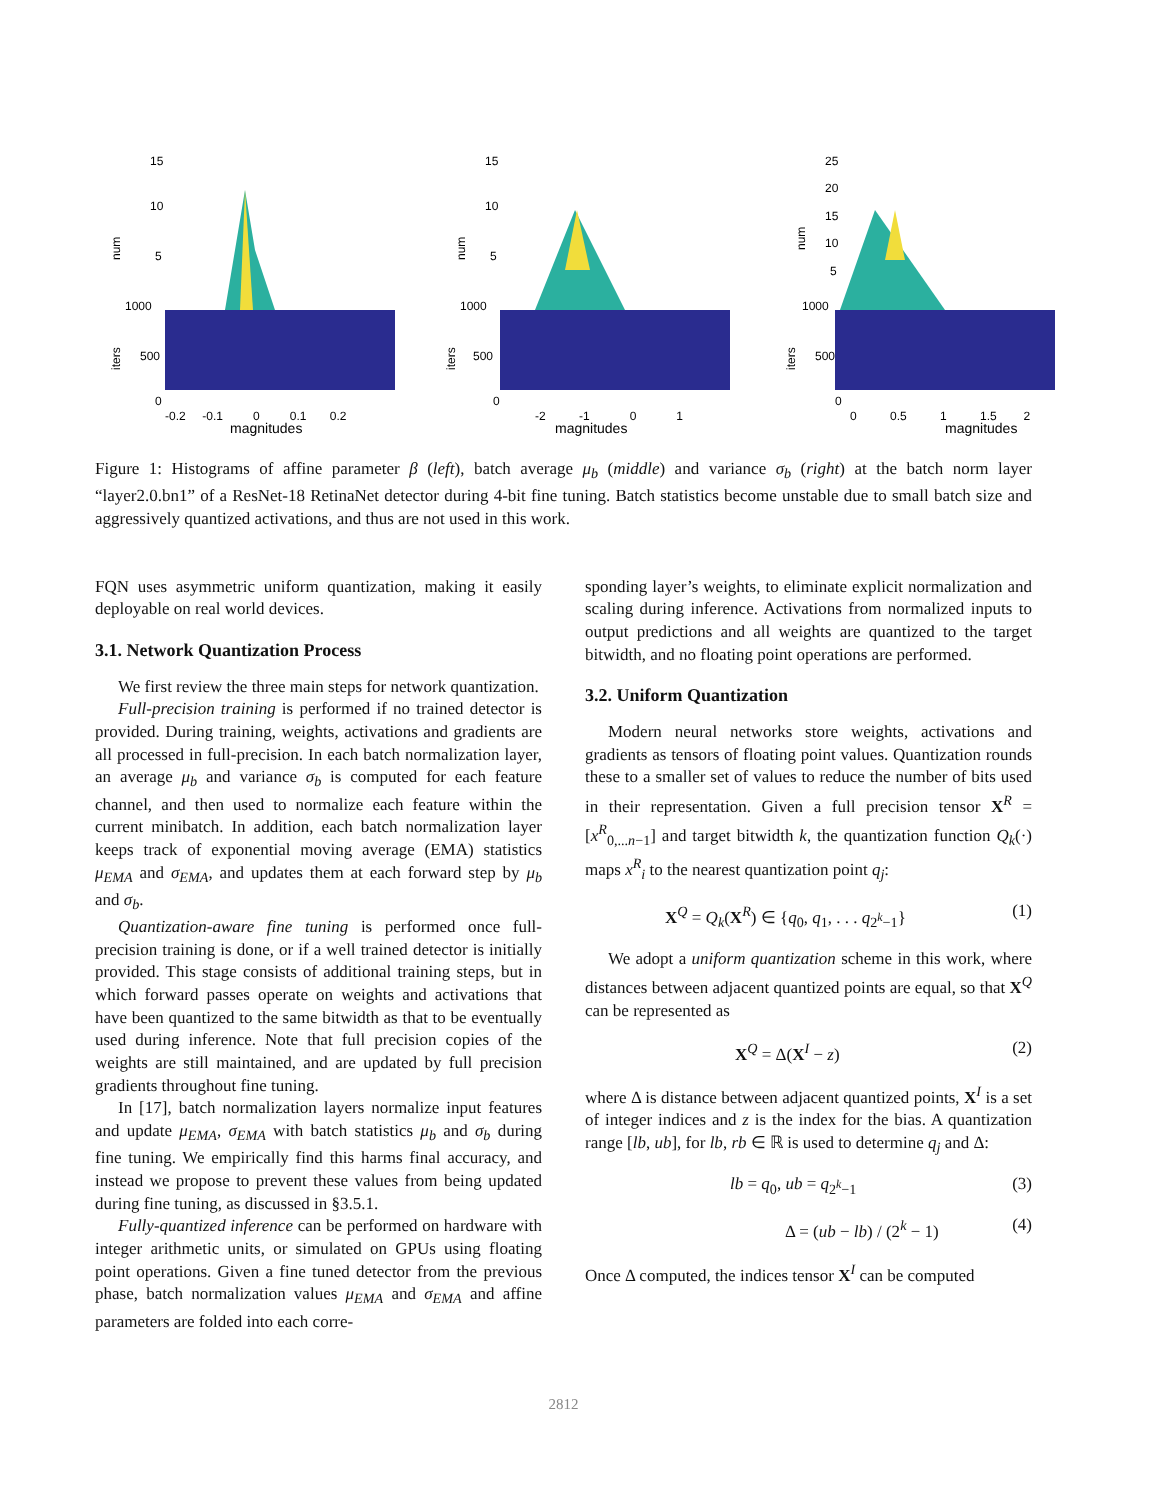15
10
5
1000
500
0
num
iters
-0.2 -0.1 0 0.1 0.2
magnitudes
15
10
5
1000
500
0
num
iters
-2 -1 0 1
magnitudes
25
20
15
10
5
1000
500
0
num
iters
0 0.5 1 1.5 2
magnitudes
Figure 1: Histograms of affine parameter β (left), batch average μ<sub>b</sub> (middle) and variance σ<sub>b</sub> (right) at the batch norm layer “layer2.0.bn1” of a ResNet-18 RetinaNet detector during 4-bit fine tuning. Batch statistics become unstable due to small batch size and aggressively quantized activations, and thus are not used in this work.
FQN uses asymmetric uniform quantization, making it easily deployable on real world devices.
3.1. Network Quantization Process
We first review the three main steps for network quantization.
Full-precision training is performed if no trained detector is provided. During training, weights, activations and gradients are all processed in full-precision. In each batch normalization layer, an average μ<sub>b</sub> and variance σ<sub>b</sub> is computed for each feature channel, and then used to normalize each feature within the current minibatch. In addition, each batch normalization layer keeps track of exponential moving average (EMA) statistics μ<sub>EMA</sub> and σ<sub>EMA</sub>, and updates them at each forward step by μ<sub>b</sub> and σ<sub>b</sub>.
Quantization-aware fine tuning is performed once full-precision training is done, or if a well trained detector is initially provided. This stage consists of additional training steps, but in which forward passes operate on weights and activations that have been quantized to the same bitwidth as that to be eventually used during inference. Note that full precision copies of the weights are still maintained, and are updated by full precision gradients throughout fine tuning.
In [17], batch normalization layers normalize input features and update μ<sub>EMA</sub>, σ<sub>EMA</sub> with batch statistics μ<sub>b</sub> and σ<sub>b</sub> during fine tuning. We empirically find this harms final accuracy, and instead we propose to prevent these values from being updated during fine tuning, as discussed in §3.5.1.
Fully-quantized inference can be performed on hardware with integer arithmetic units, or simulated on GPUs using floating point operations. Given a fine tuned detector from the previous phase, batch normalization values μ<sub>EMA</sub> and σ<sub>EMA</sub> and affine parameters are folded into each corre-
sponding layer’s weights, to eliminate explicit normalization and scaling during inference. Activations from normalized inputs to output predictions and all weights are quantized to the target bitwidth, and no floating point operations are performed.
3.2. Uniform Quantization
Modern neural networks store weights, activations and gradients as tensors of floating point values. Quantization rounds these to a smaller set of values to reduce the number of bits used in their representation. Given a full precision tensor X<sup>R</sup> = [x<sup>R</sup><sub>0,...n−1</sub>] and target bitwidth k, the quantization function Q<sub>k</sub>(·) maps x<sup>R</sup><sub>i</sub> to the nearest quantization point q<sub>j</sub>:
X<sup>Q</sup> = Q<sub>k</sub>(X<sup>R</sup>) ∈ {q<sub>0</sub>, q<sub>1</sub>, . . . q<sub>2<sup>k</sup>−1</sub>} (1)
We adopt a uniform quantization scheme in this work, where distances between adjacent quantized points are equal, so that X<sup>Q</sup> can be represented as
X<sup>Q</sup> = Δ(X<sup>I</sup> − z) (2)
where Δ is distance between adjacent quantized points, X<sup>I</sup> is a set of integer indices and z is the index for the bias. A quantization range [lb, ub], for lb, rb ∈ ℝ is used to determine q<sub>j</sub> and Δ:
lb = q<sub>0</sub>, ub = q<sub>2<sup>k</sup>−1</sub> (3)
Δ = (ub − lb) / (2<sup>k</sup> − 1) (4)
Once Δ computed, the indices tensor X<sup>I</sup> can be computed
2812